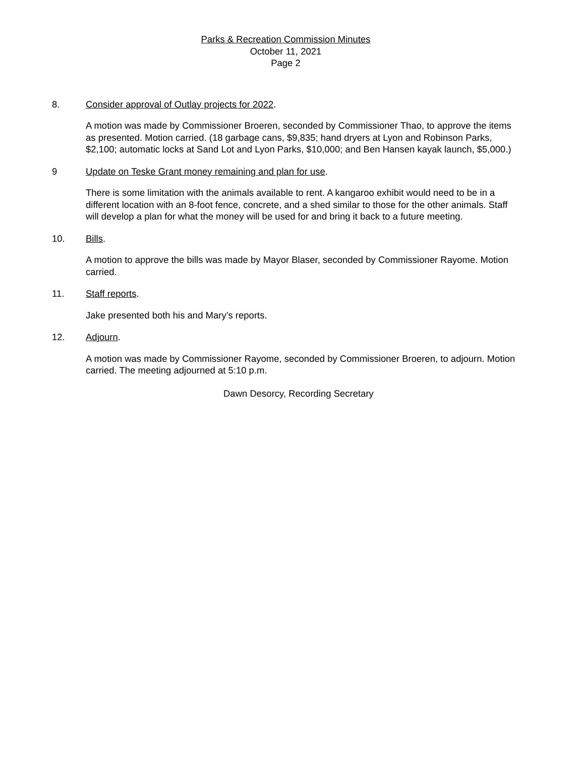Parks & Recreation Commission Minutes
October 11, 2021
Page 2
8. Consider approval of Outlay projects for 2022.
A motion was made by Commissioner Broeren, seconded by Commissioner Thao, to approve the items as presented. Motion carried. (18 garbage cans, $9,835; hand dryers at Lyon and Robinson Parks, $2,100; automatic locks at Sand Lot and Lyon Parks, $10,000; and Ben Hansen kayak launch, $5,000.)
9 Update on Teske Grant money remaining and plan for use.
There is some limitation with the animals available to rent. A kangaroo exhibit would need to be in a different location with an 8-foot fence, concrete, and a shed similar to those for the other animals. Staff will develop a plan for what the money will be used for and bring it back to a future meeting.
10. Bills.
A motion to approve the bills was made by Mayor Blaser, seconded by Commissioner Rayome. Motion carried.
11. Staff reports.
Jake presented both his and Mary’s reports.
12. Adjourn.
A motion was made by Commissioner Rayome, seconded by Commissioner Broeren, to adjourn. Motion carried. The meeting adjourned at 5:10 p.m.
Dawn Desorcy, Recording Secretary